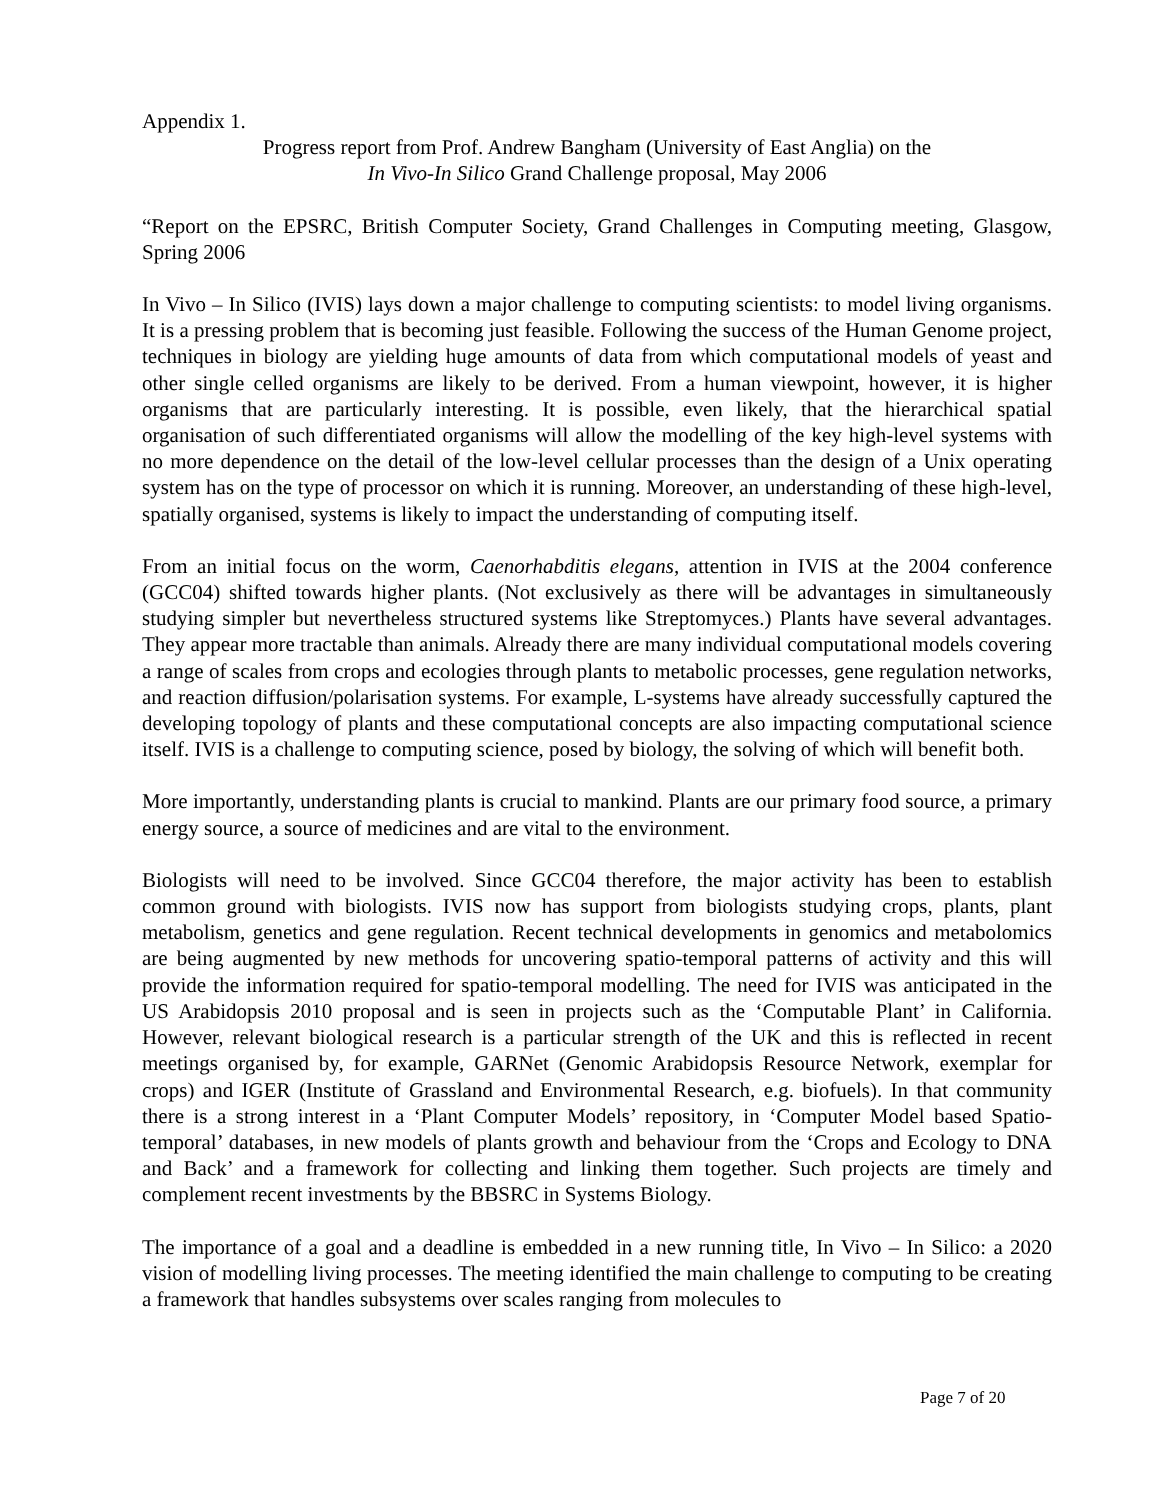Appendix 1.
Progress report from Prof. Andrew Bangham (University of East Anglia) on the
In Vivo-In Silico Grand Challenge proposal, May 2006
“Report on the EPSRC, British Computer Society, Grand Challenges in Computing meeting, Glasgow, Spring 2006
In Vivo – In Silico (IVIS) lays down a major challenge to computing scientists: to model living organisms. It is a pressing problem that is becoming just feasible. Following the success of the Human Genome project, techniques in biology are yielding huge amounts of data from which computational models of yeast and other single celled organisms are likely to be derived. From a human viewpoint, however, it is higher organisms that are particularly interesting. It is possible, even likely, that the hierarchical spatial organisation of such differentiated organisms will allow the modelling of the key high-level systems with no more dependence on the detail of the low-level cellular processes than the design of a Unix operating system has on the type of processor on which it is running. Moreover, an understanding of these high-level, spatially organised, systems is likely to impact the understanding of computing itself.
From an initial focus on the worm, Caenorhabditis elegans, attention in IVIS at the 2004 conference (GCC04) shifted towards higher plants. (Not exclusively as there will be advantages in simultaneously studying simpler but nevertheless structured systems like Streptomyces.) Plants have several advantages. They appear more tractable than animals. Already there are many individual computational models covering a range of scales from crops and ecologies through plants to metabolic processes, gene regulation networks, and reaction diffusion/polarisation systems. For example, L-systems have already successfully captured the developing topology of plants and these computational concepts are also impacting computational science itself. IVIS is a challenge to computing science, posed by biology, the solving of which will benefit both.
More importantly, understanding plants is crucial to mankind. Plants are our primary food source, a primary energy source, a source of medicines and are vital to the environment.
Biologists will need to be involved. Since GCC04 therefore, the major activity has been to establish common ground with biologists. IVIS now has support from biologists studying crops, plants, plant metabolism, genetics and gene regulation. Recent technical developments in genomics and metabolomics are being augmented by new methods for uncovering spatio-temporal patterns of activity and this will provide the information required for spatio-temporal modelling. The need for IVIS was anticipated in the US Arabidopsis 2010 proposal and is seen in projects such as the ‘Computable Plant’ in California. However, relevant biological research is a particular strength of the UK and this is reflected in recent meetings organised by, for example, GARNet (Genomic Arabidopsis Resource Network, exemplar for crops) and IGER (Institute of Grassland and Environmental Research, e.g. biofuels). In that community there is a strong interest in a ‘Plant Computer Models’ repository, in ‘Computer Model based Spatio-temporal’ databases, in new models of plants growth and behaviour from the ‘Crops and Ecology to DNA and Back’ and a framework for collecting and linking them together. Such projects are timely and complement recent investments by the BBSRC in Systems Biology.
The importance of a goal and a deadline is embedded in a new running title, In Vivo – In Silico: a 2020 vision of modelling living processes. The meeting identified the main challenge to computing to be creating a framework that handles subsystems over scales ranging from molecules to
Page 7 of 20